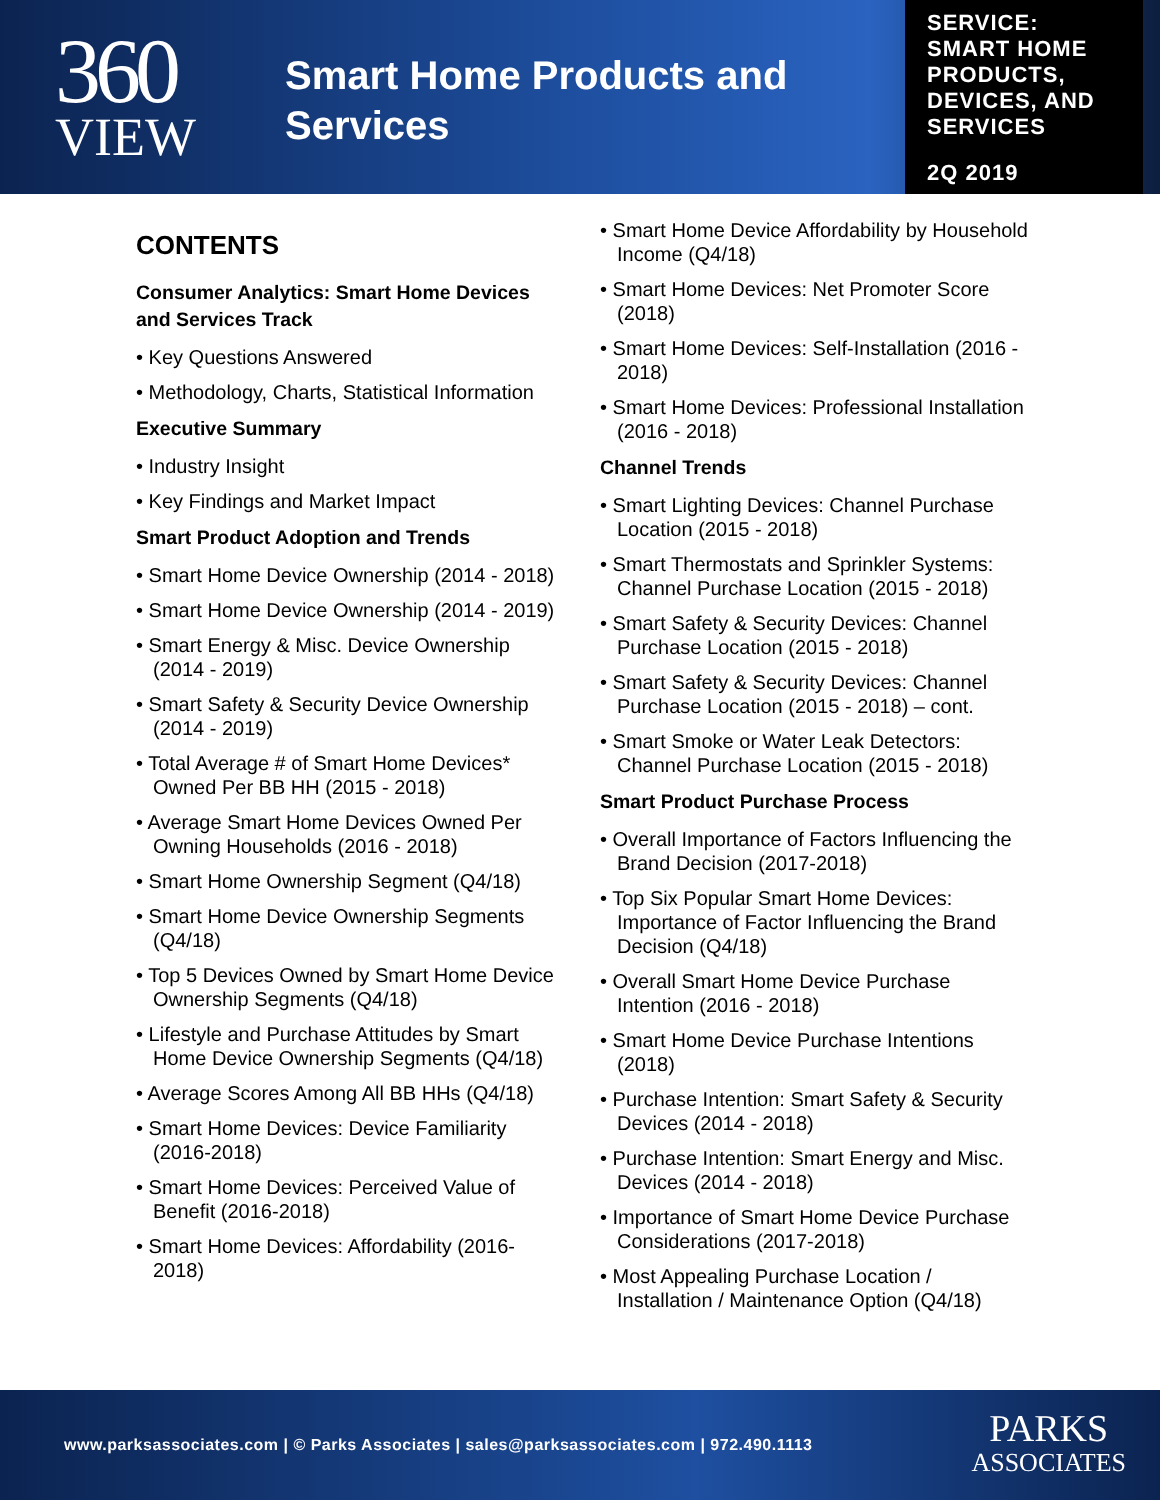360
VIEW
Smart Home Products and Services
SERVICE:
SMART HOME PRODUCTS, DEVICES, AND SERVICES
2Q 2019
CONTENTS
Consumer Analytics: Smart Home Devices and Services Track
• Key Questions Answered
• Methodology, Charts, Statistical Information
Executive Summary
• Industry Insight
• Key Findings and Market Impact
Smart Product Adoption and Trends
• Smart Home Device Ownership (2014 - 2018)
• Smart Home Device Ownership (2014 - 2019)
• Smart Energy & Misc. Device Ownership (2014 - 2019)
• Smart Safety & Security Device Ownership (2014 - 2019)
• Total Average # of Smart Home Devices* Owned Per BB HH (2015 - 2018)
• Average Smart Home Devices Owned Per Owning Households (2016 - 2018)
• Smart Home Ownership Segment (Q4/18)
• Smart Home Device Ownership Segments (Q4/18)
• Top 5 Devices Owned by Smart Home Device Ownership Segments (Q4/18)
• Lifestyle and Purchase Attitudes by Smart Home Device Ownership Segments (Q4/18)
• Average Scores Among All BB HHs (Q4/18)
• Smart Home Devices: Device Familiarity (2016-2018)
• Smart Home Devices: Perceived Value of Benefit (2016-2018)
• Smart Home Devices: Affordability (2016-2018)
• Smart Home Device Affordability by Household Income (Q4/18)
• Smart Home Devices: Net Promoter Score (2018)
• Smart Home Devices: Self-Installation (2016 - 2018)
• Smart Home Devices: Professional Installation (2016 - 2018)
Channel Trends
• Smart Lighting Devices: Channel Purchase Location (2015 - 2018)
• Smart Thermostats and Sprinkler Systems: Channel Purchase Location (2015 - 2018)
• Smart Safety & Security Devices: Channel Purchase Location (2015 - 2018)
• Smart Safety & Security Devices: Channel Purchase Location (2015 - 2018) – cont.
• Smart Smoke or Water Leak Detectors: Channel Purchase Location (2015 - 2018)
Smart Product Purchase Process
• Overall Importance of Factors Influencing the Brand Decision (2017-2018)
• Top Six Popular Smart Home Devices: Importance of Factor Influencing the Brand Decision (Q4/18)
• Overall Smart Home Device Purchase Intention (2016 - 2018)
• Smart Home Device Purchase Intentions (2018)
• Purchase Intention: Smart Safety & Security Devices (2014 - 2018)
• Purchase Intention: Smart Energy and Misc. Devices (2014 - 2018)
• Importance of Smart Home Device Purchase Considerations (2017-2018)
• Most Appealing Purchase Location / Installation / Maintenance Option (Q4/18)
www.parksassociates.com | © Parks Associates | sales@parksassociates.com | 972.490.1113
PARKS
ASSOCIATES